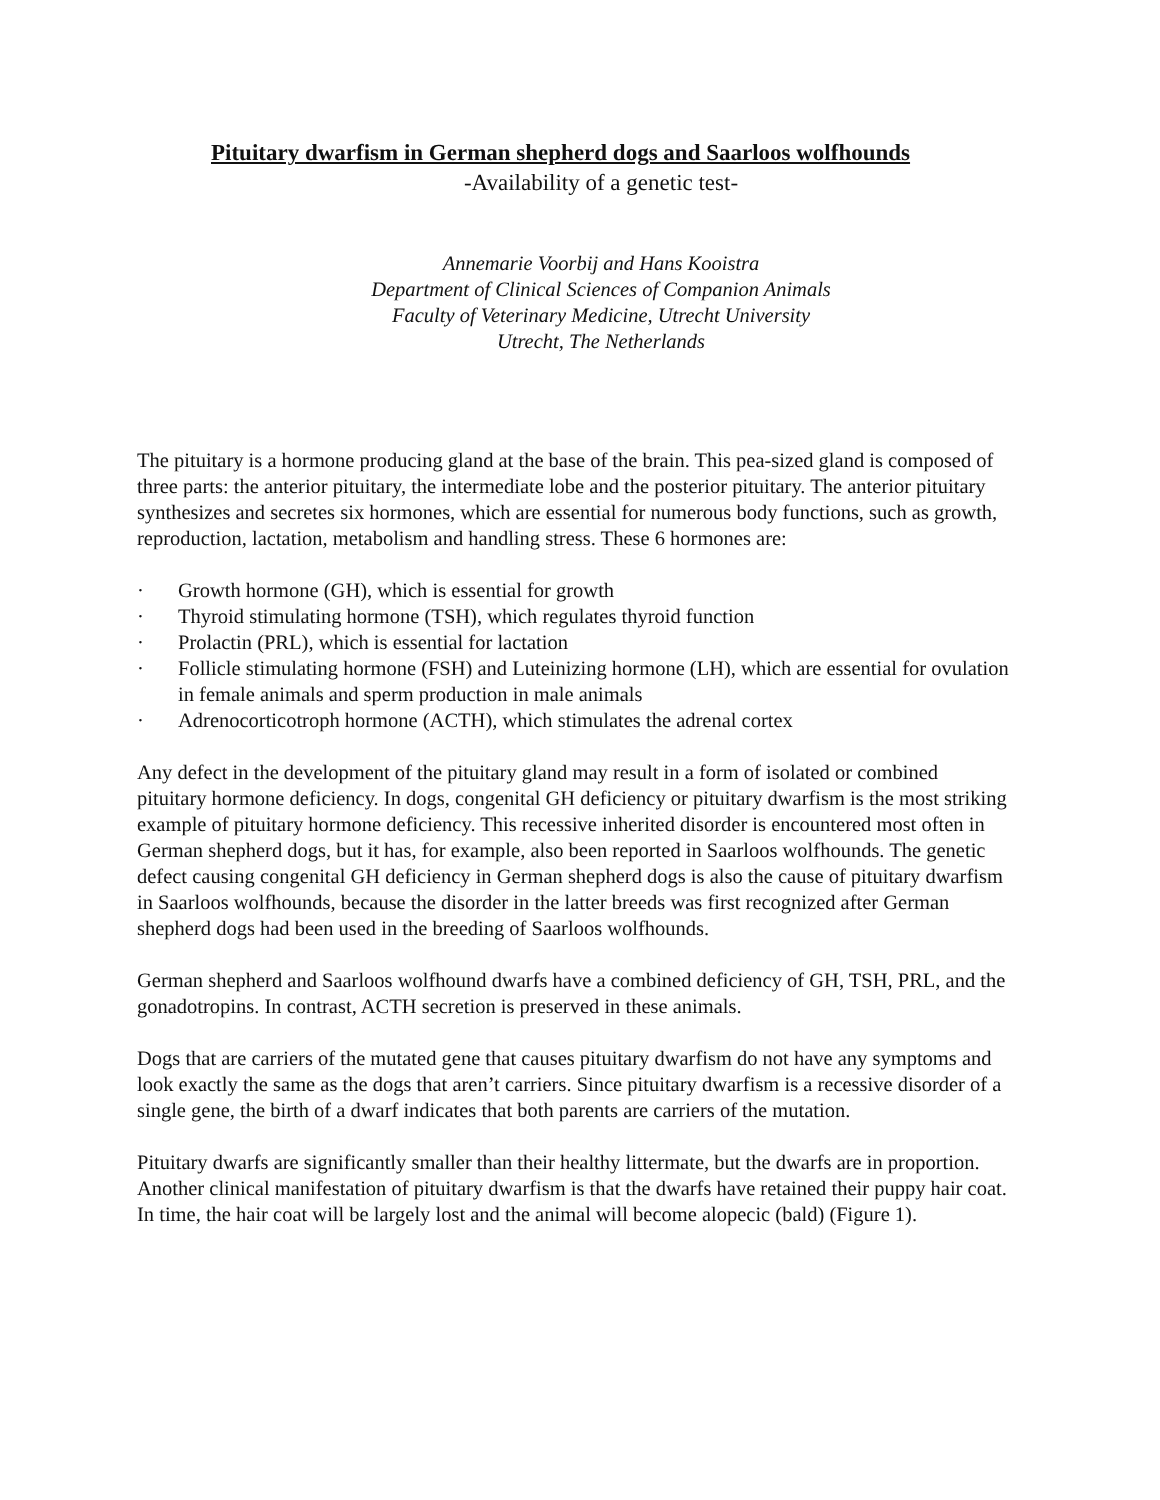Pituitary dwarfism in German shepherd dogs and Saarloos wolfhounds
-Availability of a genetic test-
Annemarie Voorbij and Hans Kooistra
Department of Clinical Sciences of Companion Animals
Faculty of Veterinary Medicine, Utrecht University
Utrecht, The Netherlands
The pituitary is a hormone producing gland at the base of the brain. This pea-sized gland is composed of three parts: the anterior pituitary, the intermediate lobe and the posterior pituitary. The anterior pituitary synthesizes and secretes six hormones, which are essential for numerous body functions, such as growth, reproduction, lactation, metabolism and handling stress. These 6 hormones are:
· Growth hormone (GH), which is essential for growth
· Thyroid stimulating hormone (TSH), which regulates thyroid function
· Prolactin (PRL), which is essential for lactation
· Follicle stimulating hormone (FSH) and Luteinizing hormone (LH), which are essential for ovulation in female animals and sperm production in male animals
· Adrenocorticotroph hormone (ACTH), which stimulates the adrenal cortex
Any defect in the development of the pituitary gland may result in a form of isolated or combined pituitary hormone deficiency. In dogs, congenital GH deficiency or pituitary dwarfism is the most striking example of pituitary hormone deficiency. This recessive inherited disorder is encountered most often in German shepherd dogs, but it has, for example, also been reported in Saarloos wolfhounds. The genetic defect causing congenital GH deficiency in German shepherd dogs is also the cause of pituitary dwarfism in Saarloos wolfhounds, because the disorder in the latter breeds was first recognized after German shepherd dogs had been used in the breeding of Saarloos wolfhounds.
German shepherd and Saarloos wolfhound dwarfs have a combined deficiency of GH, TSH, PRL, and the gonadotropins. In contrast, ACTH secretion is preserved in these animals.
Dogs that are carriers of the mutated gene that causes pituitary dwarfism do not have any symptoms and look exactly the same as the dogs that aren’t carriers. Since pituitary dwarfism is a recessive disorder of a single gene, the birth of a dwarf indicates that both parents are carriers of the mutation.
Pituitary dwarfs are significantly smaller than their healthy littermate, but the dwarfs are in proportion. Another clinical manifestation of pituitary dwarfism is that the dwarfs have retained their puppy hair coat. In time, the hair coat will be largely lost and the animal will become alopecic (bald) (Figure 1).